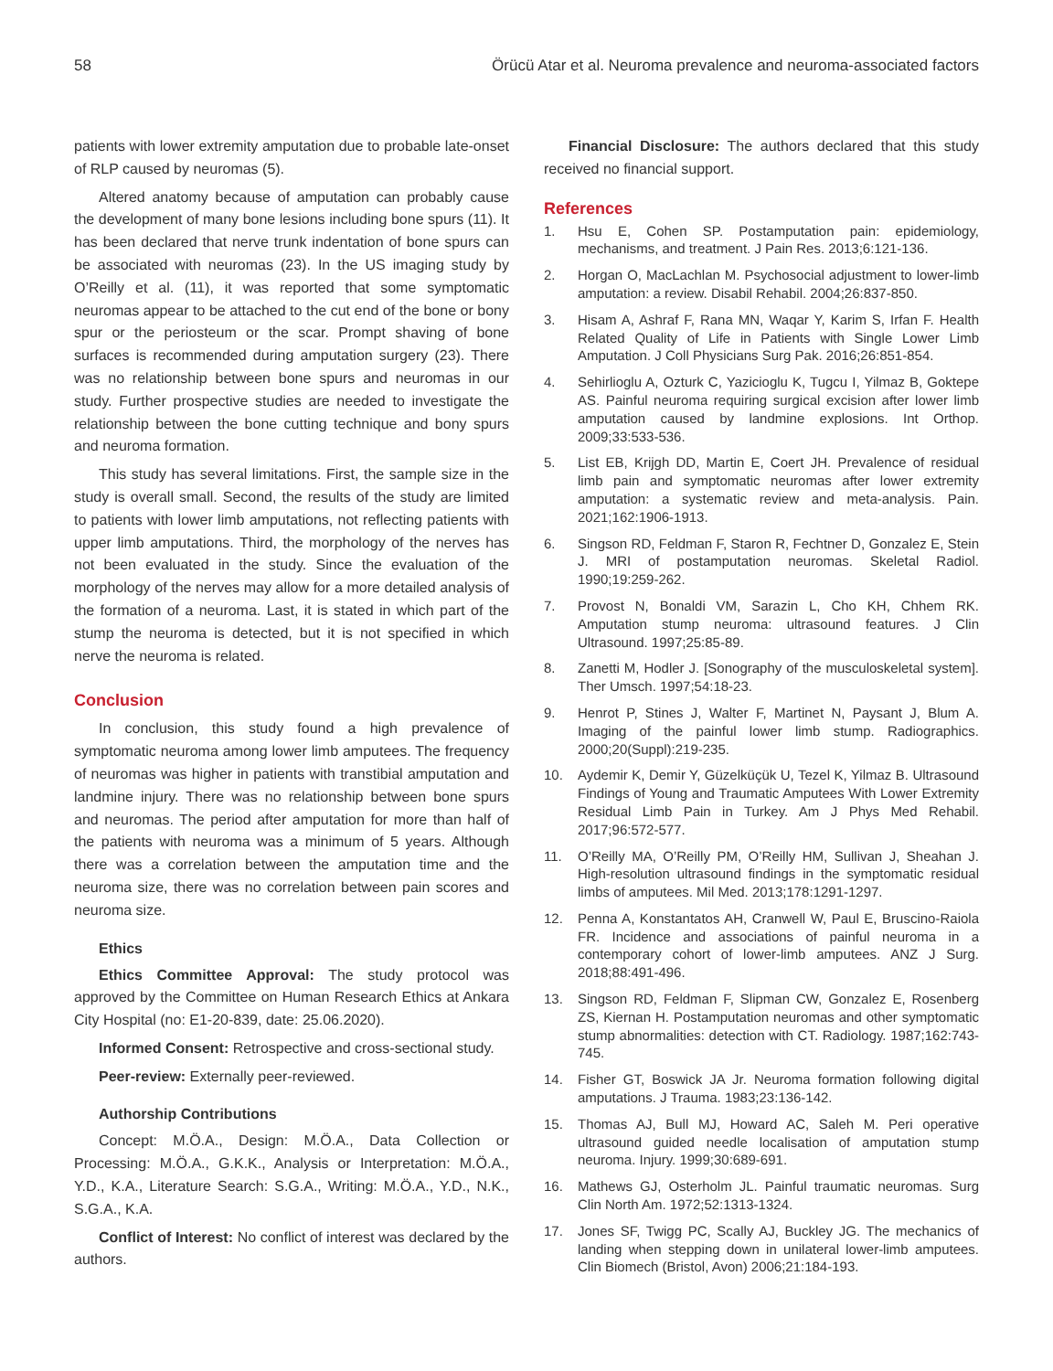58 Örücü Atar et al. Neuroma prevalence and neuroma-associated factors
patients with lower extremity amputation due to probable late-onset of RLP caused by neuromas (5).
Altered anatomy because of amputation can probably cause the development of many bone lesions including bone spurs (11). It has been declared that nerve trunk indentation of bone spurs can be associated with neuromas (23). In the US imaging study by O’Reilly et al. (11), it was reported that some symptomatic neuromas appear to be attached to the cut end of the bone or bony spur or the periosteum or the scar. Prompt shaving of bone surfaces is recommended during amputation surgery (23). There was no relationship between bone spurs and neuromas in our study. Further prospective studies are needed to investigate the relationship between the bone cutting technique and bony spurs and neuroma formation.
This study has several limitations. First, the sample size in the study is overall small. Second, the results of the study are limited to patients with lower limb amputations, not reflecting patients with upper limb amputations. Third, the morphology of the nerves has not been evaluated in the study. Since the evaluation of the morphology of the nerves may allow for a more detailed analysis of the formation of a neuroma. Last, it is stated in which part of the stump the neuroma is detected, but it is not specified in which nerve the neuroma is related.
Conclusion
In conclusion, this study found a high prevalence of symptomatic neuroma among lower limb amputees. The frequency of neuromas was higher in patients with transtibial amputation and landmine injury. There was no relationship between bone spurs and neuromas. The period after amputation for more than half of the patients with neuroma was a minimum of 5 years. Although there was a correlation between the amputation time and the neuroma size, there was no correlation between pain scores and neuroma size.
Ethics
Ethics Committee Approval: The study protocol was approved by the Committee on Human Research Ethics at Ankara City Hospital (no: E1-20-839, date: 25.06.2020).
Informed Consent: Retrospective and cross-sectional study.
Peer-review: Externally peer-reviewed.
Authorship Contributions
Concept: M.Ö.A., Design: M.Ö.A., Data Collection or Processing: M.Ö.A., G.K.K., Analysis or Interpretation: M.Ö.A., Y.D., K.A., Literature Search: S.G.A., Writing: M.Ö.A., Y.D., N.K., S.G.A., K.A.
Conflict of Interest: No conflict of interest was declared by the authors.
Financial Disclosure: The authors declared that this study received no financial support.
References
1. Hsu E, Cohen SP. Postamputation pain: epidemiology, mechanisms, and treatment. J Pain Res. 2013;6:121-136.
2. Horgan O, MacLachlan M. Psychosocial adjustment to lower-limb amputation: a review. Disabil Rehabil. 2004;26:837-850.
3. Hisam A, Ashraf F, Rana MN, Waqar Y, Karim S, Irfan F. Health Related Quality of Life in Patients with Single Lower Limb Amputation. J Coll Physicians Surg Pak. 2016;26:851-854.
4. Sehirlioglu A, Ozturk C, Yazicioglu K, Tugcu I, Yilmaz B, Goktepe AS. Painful neuroma requiring surgical excision after lower limb amputation caused by landmine explosions. Int Orthop. 2009;33:533-536.
5. List EB, Krijgh DD, Martin E, Coert JH. Prevalence of residual limb pain and symptomatic neuromas after lower extremity amputation: a systematic review and meta-analysis. Pain. 2021;162:1906-1913.
6. Singson RD, Feldman F, Staron R, Fechtner D, Gonzalez E, Stein J. MRI of postamputation neuromas. Skeletal Radiol. 1990;19:259-262.
7. Provost N, Bonaldi VM, Sarazin L, Cho KH, Chhem RK. Amputation stump neuroma: ultrasound features. J Clin Ultrasound. 1997;25:85-89.
8. Zanetti M, Hodler J. [Sonography of the musculoskeletal system]. Ther Umsch. 1997;54:18-23.
9. Henrot P, Stines J, Walter F, Martinet N, Paysant J, Blum A. Imaging of the painful lower limb stump. Radiographics. 2000;20(Suppl):219-235.
10. Aydemir K, Demir Y, Güzelküçük U, Tezel K, Yilmaz B. Ultrasound Findings of Young and Traumatic Amputees With Lower Extremity Residual Limb Pain in Turkey. Am J Phys Med Rehabil. 2017;96:572-577.
11. O’Reilly MA, O’Reilly PM, O’Reilly HM, Sullivan J, Sheahan J. High-resolution ultrasound findings in the symptomatic residual limbs of amputees. Mil Med. 2013;178:1291-1297.
12. Penna A, Konstantatos AH, Cranwell W, Paul E, Bruscino-Raiola FR. Incidence and associations of painful neuroma in a contemporary cohort of lower-limb amputees. ANZ J Surg. 2018;88:491-496.
13. Singson RD, Feldman F, Slipman CW, Gonzalez E, Rosenberg ZS, Kiernan H. Postamputation neuromas and other symptomatic stump abnormalities: detection with CT. Radiology. 1987;162:743-745.
14. Fisher GT, Boswick JA Jr. Neuroma formation following digital amputations. J Trauma. 1983;23:136-142.
15. Thomas AJ, Bull MJ, Howard AC, Saleh M. Peri operative ultrasound guided needle localisation of amputation stump neuroma. Injury. 1999;30:689-691.
16. Mathews GJ, Osterholm JL. Painful traumatic neuromas. Surg Clin North Am. 1972;52:1313-1324.
17. Jones SF, Twigg PC, Scally AJ, Buckley JG. The mechanics of landing when stepping down in unilateral lower-limb amputees. Clin Biomech (Bristol, Avon) 2006;21:184-193.